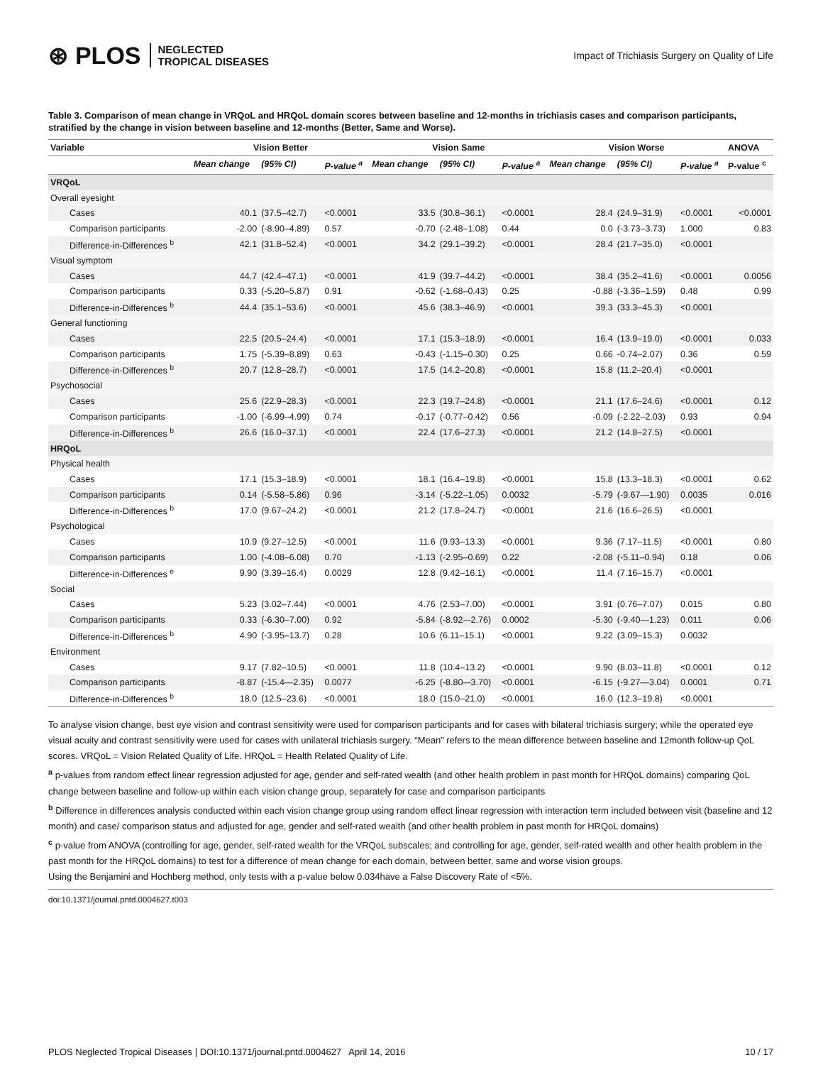⊛ PLOS NEGLECTED
TROPICAL DISEASES
Impact of Trichiasis Surgery on Quality of Life
Table 3. Comparison of mean change in VRQoL and HRQoL domain scores between baseline and 12-months in trichiasis cases and comparison participants, stratified by the change in vision between baseline and 12-months (Better, Same and Worse).
| Variable | Vision Better | | | Vision Same | | | Vision Worse | | | ANOVA |
| --- | --- | --- | --- | --- | --- | --- | --- | --- | --- | --- |
| | Mean change | (95% CI) | P-value <sup>a</sup> | Mean change | (95% CI) | P-value <sup>a</sup> | Mean change | (95% CI) | P-value <sup>a</sup> | P-value <sup>c</sup> |
| VRQoL | | | | | | | | | | |
| Overall eyesight | | | | | | | | | | |
| Cases | 40.1 | (37.5–42.7) | <0.0001 | 33.5 | (30.8–36.1) | <0.0001 | 28.4 | (24.9–31.9) | <0.0001 | <0.0001 |
| Comparison participants | -2.00 | (-8.90–4.89) | 0.57 | -0.70 | (-2.48–1.08) | 0.44 | 0.0 | (-3.73–3.73) | 1.000 | 0.83 |
| Difference-in-Differences <sup>b</sup> | 42.1 | (31.8–52.4) | <0.0001 | 34.2 | (29.1–39.2) | <0.0001 | 28.4 | (21.7–35.0) | <0.0001 | |
| Visual symptom | | | | | | | | | | |
| Cases | 44.7 | (42.4–47.1) | <0.0001 | 41.9 | (39.7–44.2) | <0.0001 | 38.4 | (35.2–41.6) | <0.0001 | 0.0056 |
| Comparison participants | 0.33 | (-5.20–5.87) | 0.91 | -0.62 | (-1.68–0.43) | 0.25 | -0.88 | (-3.36–1.59) | 0.48 | 0.99 |
| Difference-in-Differences <sup>b</sup> | 44.4 | (35.1–53.6) | <0.0001 | 45.6 | (38.3–46.9) | <0.0001 | 39.3 | (33.3–45.3) | <0.0001 | |
| General functioning | | | | | | | | | | |
| Cases | 22.5 | (20.5–24.4) | <0.0001 | 17.1 | (15.3–18.9) | <0.0001 | 16.4 | (13.9–19.0) | <0.0001 | 0.033 |
| Comparison participants | 1.75 | (-5.39–8.89) | 0.63 | -0.43 | (-1.15–0.30) | 0.25 | 0.66 | -0.74–2.07) | 0.36 | 0.59 |
| Difference-in-Differences <sup>b</sup> | 20.7 | (12.8–28.7) | <0.0001 | 17.5 | (14.2–20.8) | <0.0001 | 15.8 | (11.2–20.4) | <0.0001 | |
| Psychosocial | | | | | | | | | | |
| Cases | 25.6 | (22.9–28.3) | <0.0001 | 22.3 | (19.7–24.8) | <0.0001 | 21.1 | (17.6–24.6) | <0.0001 | 0.12 |
| Comparison participants | -1.00 | (-6.99–4.99) | 0.74 | -0.17 | (-0.77–0.42) | 0.56 | -0.09 | (-2.22–2.03) | 0.93 | 0.94 |
| Difference-in-Differences <sup>b</sup> | 26.6 | (16.0–37.1) | <0.0001 | 22.4 | (17.6–27.3) | <0.0001 | 21.2 | (14.8–27.5) | <0.0001 | |
| HRQoL | | | | | | | | | | |
| Physical health | | | | | | | | | | |
| Cases | 17.1 | (15.3–18.9) | <0.0001 | 18.1 | (16.4–19.8) | <0.0001 | 15.8 | (13.3–18.3) | <0.0001 | 0.62 |
| Comparison participants | 0.14 | (-5.58–5.86) | 0.96 | -3.14 | (-5.22–1.05) | 0.0032 | -5.79 | (-9.67—1.90) | 0.0035 | 0.016 |
| Difference-in-Differences <sup>b</sup> | 17.0 | (9.67–24.2) | <0.0001 | 21.2 | (17.8–24.7) | <0.0001 | 21.6 | (16.6–26.5) | <0.0001 | |
| Psychological | | | | | | | | | | |
| Cases | 10.9 | (9.27–12.5) | <0.0001 | 11.6 | (9.93–13.3) | <0.0001 | 9.36 | (7.17–11.5) | <0.0001 | 0.80 |
| Comparison participants | 1.00 | (-4.08–6.08) | 0.70 | -1.13 | (-2.95–0.69) | 0.22 | -2.08 | (-5.11–0.94) | 0.18 | 0.06 |
| Difference-in-Differences <sup>e</sup> | 9.90 | (3.39–16.4) | 0.0029 | 12.8 | (9.42–16.1) | <0.0001 | 11.4 | (7.16–15.7) | <0.0001 | |
| Social | | | | | | | | | | |
| Cases | 5.23 | (3.02–7.44) | <0.0001 | 4.76 | (2.53–7.00) | <0.0001 | 3.91 | (0.76–7.07) | 0.015 | 0.80 |
| Comparison participants | 0.33 | (-6.30–7.00) | 0.92 | -5.84 | (-8.92–-2.76) | 0.0002 | -5.30 | (-9.40—1.23) | 0.011 | 0.06 |
| Difference-in-Differences <sup>b</sup> | 4.90 | (-3.95–13.7) | 0.28 | 10.6 | (6.11–15.1) | <0.0001 | 9.22 | (3.09–15.3) | 0.0032 | |
| Environment | | | | | | | | | | |
| Cases | 9.17 | (7.82–10.5) | <0.0001 | 11.8 | (10.4–13.2) | <0.0001 | 9.90 | (8.03–11.8) | <0.0001 | 0.12 |
| Comparison participants | -8.87 | (-15.4—2.35) | 0.0077 | -6.25 | (-8.80–-3.70) | <0.0001 | -6.15 | (-9.27—3.04) | 0.0001 | 0.71 |
| Difference-in-Differences <sup>b</sup> | 18.0 | (12.5–23.6) | <0.0001 | 18.0 | (15.0–21.0) | <0.0001 | 16.0 | (12.3–19.8) | <0.0001 | |
To analyse vision change, best eye vision and contrast sensitivity were used for comparison participants and for cases with bilateral trichiasis surgery; while the operated eye visual acuity and contrast sensitivity were used for cases with unilateral trichiasis surgery. “Mean” refers to the mean difference between baseline and 12month follow-up QoL scores. VRQoL = Vision Related Quality of Life. HRQoL = Health Related Quality of Life.
<sup>a</sup> p-values from random effect linear regression adjusted for age, gender and self-rated wealth (and other health problem in past month for HRQoL domains) comparing QoL change between baseline and follow-up within each vision change group, separately for case and comparison participants
<sup>b</sup> Difference in differences analysis conducted within each vision change group using random effect linear regression with interaction term included between visit (baseline and 12 month) and case/ comparison status and adjusted for age, gender and self-rated wealth (and other health problem in past month for HRQoL domains)
<sup>c</sup> p-value from ANOVA (controlling for age, gender, self-rated wealth for the VRQoL subscales; and controlling for age, gender, self-rated wealth and other health problem in the past month for the HRQoL domains) to test for a difference of mean change for each domain, between better, same and worse vision groups.
Using the Benjamini and Hochberg method, only tests with a p-value below 0.034have a False Discovery Rate of <5%.
doi:10.1371/journal.pntd.0004627.t003
PLOS Neglected Tropical Diseases | DOI:10.1371/journal.pntd.0004627 April 14, 2016 10 / 17